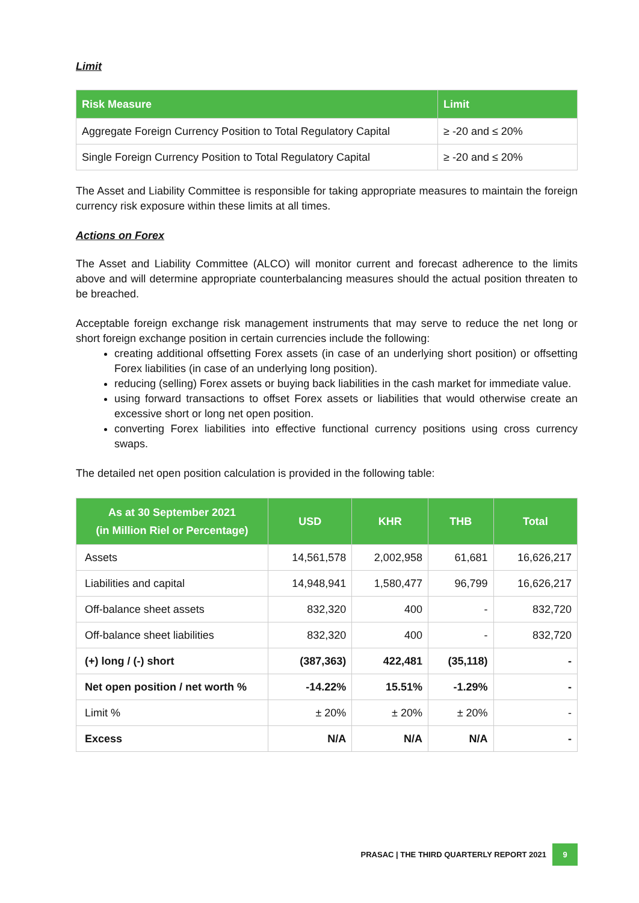Limit
| Risk Measure | Limit |
| --- | --- |
| Aggregate Foreign Currency Position to Total Regulatory Capital | ≥ -20 and ≤ 20% |
| Single Foreign Currency Position to Total Regulatory Capital | ≥ -20 and ≤ 20% |
The Asset and Liability Committee is responsible for taking appropriate measures to maintain the foreign currency risk exposure within these limits at all times.
Actions on Forex
The Asset and Liability Committee (ALCO) will monitor current and forecast adherence to the limits above and will determine appropriate counterbalancing measures should the actual position threaten to be breached.
Acceptable foreign exchange risk management instruments that may serve to reduce the net long or short foreign exchange position in certain currencies include the following:
creating additional offsetting Forex assets (in case of an underlying short position) or offsetting Forex liabilities (in case of an underlying long position).
reducing (selling) Forex assets or buying back liabilities in the cash market for immediate value.
using forward transactions to offset Forex assets or liabilities that would otherwise create an excessive short or long net open position.
converting Forex liabilities into effective functional currency positions using cross currency swaps.
The detailed net open position calculation is provided in the following table:
| As at 30 September 2021 (in Million Riel or Percentage) | USD | KHR | THB | Total |
| --- | --- | --- | --- | --- |
| Assets | 14,561,578 | 2,002,958 | 61,681 | 16,626,217 |
| Liabilities and capital | 14,948,941 | 1,580,477 | 96,799 | 16,626,217 |
| Off-balance sheet assets | 832,320 | 400 | - | 832,720 |
| Off-balance sheet liabilities | 832,320 | 400 | - | 832,720 |
| (+) long / (-) short | (387,363) | 422,481 | (35,118) | - |
| Net open position / net worth % | -14.22% | 15.51% | -1.29% | - |
| Limit % | ± 20% | ± 20% | ± 20% | - |
| Excess | N/A | N/A | N/A | - |
PRASAC | THE THIRD QUARTERLY REPORT 2021 9